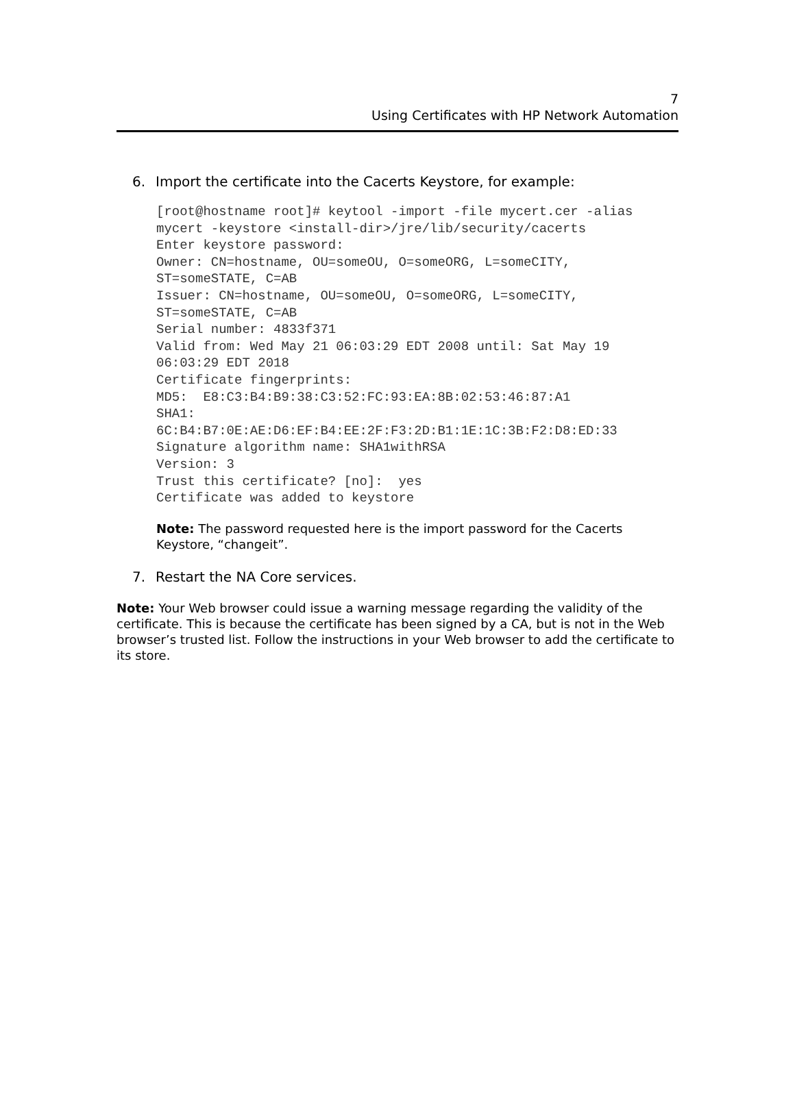7
Using Certificates with HP Network Automation
6. Import the certificate into the Cacerts Keystore, for example:
[root@hostname root]# keytool -import -file mycert.cer -alias
mycert -keystore <install-dir>/jre/lib/security/cacerts
Enter keystore password:
Owner: CN=hostname, OU=someOU, O=someORG, L=someCITY,
ST=someSTATE, C=AB
Issuer: CN=hostname, OU=someOU, O=someORG, L=someCITY,
ST=someSTATE, C=AB
Serial number: 4833f371
Valid from: Wed May 21 06:03:29 EDT 2008 until: Sat May 19
06:03:29 EDT 2018
Certificate fingerprints:
MD5:  E8:C3:B4:B9:38:C3:52:FC:93:EA:8B:02:53:46:87:A1
SHA1:
6C:B4:B7:0E:AE:D6:EF:B4:EE:2F:F3:2D:B1:1E:1C:3B:F2:D8:ED:33
Signature algorithm name: SHA1withRSA
Version: 3
Trust this certificate? [no]:  yes
Certificate was added to keystore
Note: The password requested here is the import password for the Cacerts Keystore, “changeit”.
7. Restart the NA Core services.
Note: Your Web browser could issue a warning message regarding the validity of the certificate. This is because the certificate has been signed by a CA, but is not in the Web browser’s trusted list. Follow the instructions in your Web browser to add the certificate to its store.